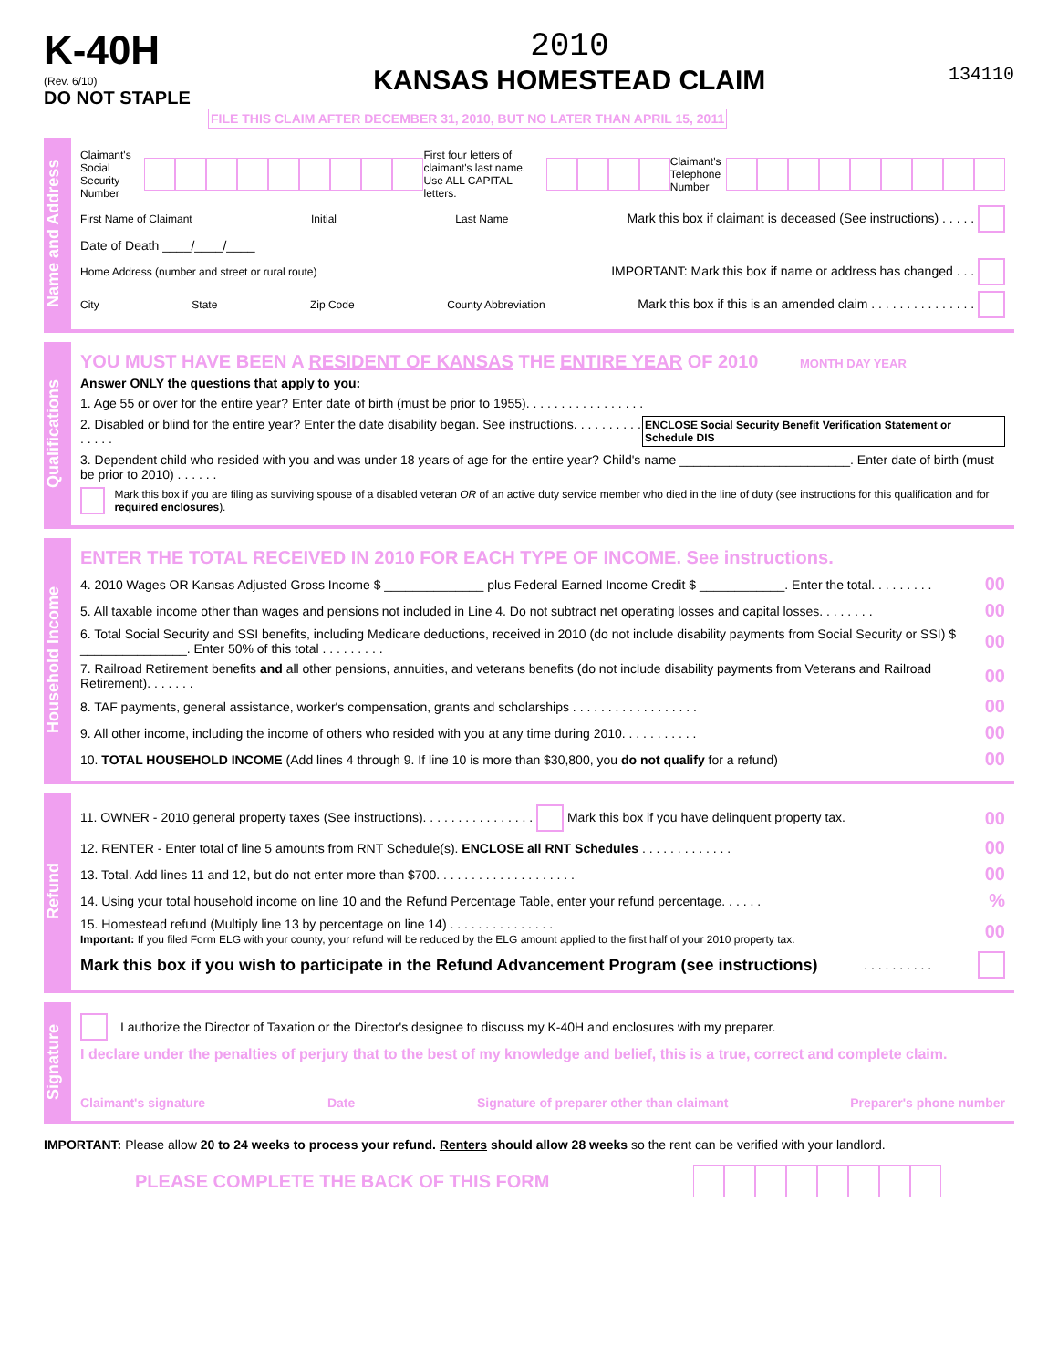K-40H
(Rev. 6/10)
DO NOT STAPLE
2010
KANSAS HOMESTEAD CLAIM
134110
FILE THIS CLAIM AFTER DECEMBER 31, 2010, BUT NO LATER THAN APRIL 15, 2011
Name and Address
Claimant's Social Security Number First four letters of claimant's last name. Use ALL CAPITAL letters. Claimant's Telephone Number
First Name of Claimant Initial Last Name Mark this box if claimant is deceased (See instructions) . . . . .
Date of Death ____/____/____
Home Address (number and street or rural route) IMPORTANT: Mark this box if name or address has changed . . .
City State Zip Code County Abbreviation Mark this box if this is an amended claim . . . . . . . . . . . . . . .
Qualifications
YOU MUST HAVE BEEN A RESIDENT OF KANSAS THE ENTIRE YEAR OF 2010 MONTH DAY YEAR
Answer ONLY the questions that apply to you:
1. Age 55 or over for the entire year? Enter date of birth (must be prior to 1955). . . . . . . . . . . . . . . . .
2. Disabled or blind for the entire year? Enter the date disability began. See instructions. . . . . . . . . . . . . . . ENCLOSE Social Security Benefit Verification Statement or Schedule DIS
3. Dependent child who resided with you and was under 18 years of age for the entire year? Child's name ________________________. Enter date of birth (must be prior to 2010) . . . . . .
Mark this box if you are filing as surviving spouse of a disabled veteran OR of an active duty service member who died in the line of duty (see instructions for this qualification and for required enclosures).
Household Income
ENTER THE TOTAL RECEIVED IN 2010 FOR EACH TYPE OF INCOME. See instructions.
4. 2010 Wages OR Kansas Adjusted Gross Income $ ______________ plus Federal Earned Income Credit $ ____________. Enter the total. . . . . . . . . 00
5. All taxable income other than wages and pensions not included in Line 4. Do not subtract net operating losses and capital losses. . . . . . . . 00
6. Total Social Security and SSI benefits, including Medicare deductions, received in 2010 (do not include disability payments from Social Security or SSI) $ _______________. Enter 50% of this total . . . . . . . . . 00
7. Railroad Retirement benefits and all other pensions, annuities, and veterans benefits (do not include disability payments from Veterans and Railroad Retirement). . . . . . . 00
8. TAF payments, general assistance, worker's compensation, grants and scholarships . . . . . . . . . . . . . . . . . . 00
9. All other income, including the income of others who resided with you at any time during 2010. . . . . . . . . . . 00
10. TOTAL HOUSEHOLD INCOME (Add lines 4 through 9. If line 10 is more than $30,800, you do not qualify for a refund) 00
Refund
11. OWNER - 2010 general property taxes (See instructions). . . . . . . . . . . . . . . . Mark this box if you have delinquent property tax. 00
12. RENTER - Enter total of line 5 amounts from RNT Schedule(s). ENCLOSE all RNT Schedules . . . . . . . . . . . . . 00
13. Total. Add lines 11 and 12, but do not enter more than $700. . . . . . . . . . . . . . . . . . . . 00
14. Using your total household income on line 10 and the Refund Percentage Table, enter your refund percentage. . . . . .%
15. Homestead refund (Multiply line 13 by percentage on line 14) . . . . . . . . . . . . . . .
Important: If you filed Form ELG with your county, your refund will be reduced by the ELG amount applied to the first half of your 2010 property tax. 00
Mark this box if you wish to participate in the Refund Advancement Program (see instructions) . . . . . . . . . .
Signature
I authorize the Director of Taxation or the Director's designee to discuss my K-40H and enclosures with my preparer.
I declare under the penalties of perjury that to the best of my knowledge and belief, this is a true, correct and complete claim.
Claimant's signature Date Signature of preparer other than claimant Preparer's phone number
IMPORTANT: Please allow 20 to 24 weeks to process your refund. Renters should allow 28 weeks so the rent can be verified with your landlord.
PLEASE COMPLETE THE BACK OF THIS FORM